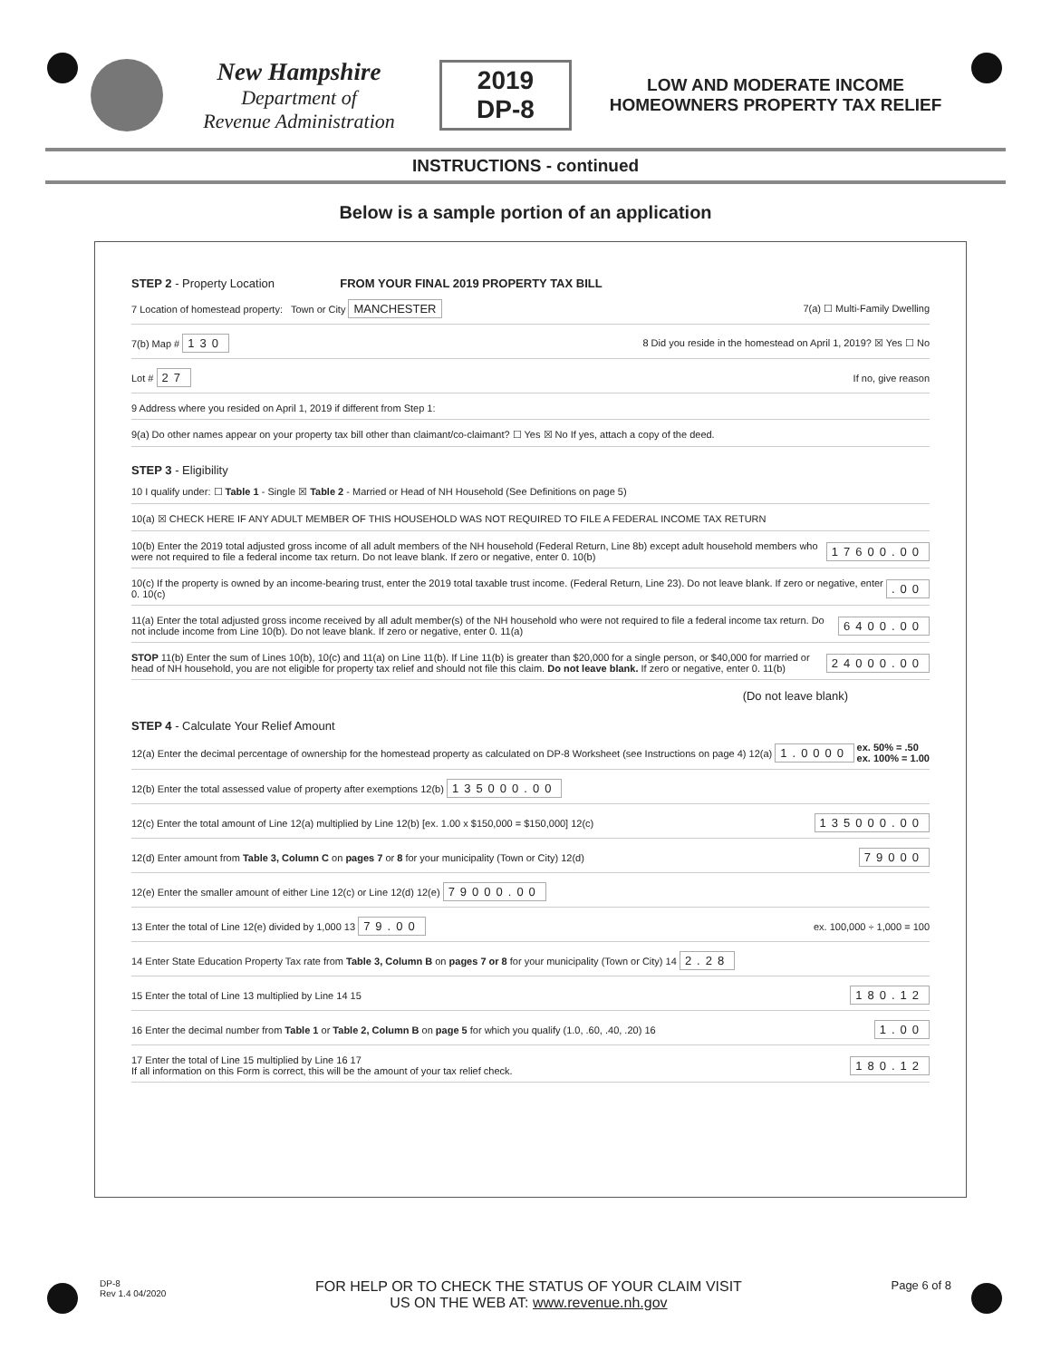New Hampshire
Department of
Revenue Administration
2019
DP-8
LOW AND MODERATE INCOME HOMEOWNERS PROPERTY TAX RELIEF
INSTRUCTIONS - continued
Below is a sample portion of an application
STEP 2 - Property Location FROM YOUR FINAL 2019 PROPERTY TAX BILL
7 Location of homestead property: Town or City MANCHESTER 7(a) ☐ Multi-Family Dwelling
7(b) Map # 130 8 Did you reside in the homestead on April 1, 2019? ☒ Yes ☐ No
Lot # 27 If no, give reason
9 Address where you resided on April 1, 2019 if different from Step 1:
9(a) Do other names appear on your property tax bill other than claimant/co-claimant? ☐ Yes ☒ No If yes, attach a copy of the deed.
STEP 3 - Eligibility
10 I qualify under: ☐ Table 1 - Single ☒ Table 2 - Married or Head of NH Household (See Definitions on page 5)
10(a) ☒ CHECK HERE IF ANY ADULT MEMBER OF THIS HOUSEHOLD WAS NOT REQUIRED TO FILE A FEDERAL INCOME TAX RETURN
10(b) Enter the 2019 total adjusted gross income of all adult members of the NH household (Federal Return, Line 8b) except adult household members who were not required to file a federal income tax return. Do not leave blank. If zero or negative, enter 0. 10(b) 17600.00
10(c) If the property is owned by an income-bearing trust, enter the 2019 total taxable trust income. (Federal Return, Line 23). Do not leave blank. If zero or negative, enter 0. 10(c).00
11(a) Enter the total adjusted gross income received by all adult member(s) of the NH household who were not required to file a federal income tax return. Do not include income from Line 10(b). Do not leave blank. If zero or negative, enter 0. 11(a) 6400.00
STOP 11(b) Enter the sum of Lines 10(b), 10(c) and 11(a) on Line 11(b). If Line 11(b) is greater than $20,000 for a single person, or $40,000 for married or head of NH household, you are not eligible for property tax relief and should not file this claim. Do not leave blank. If zero or negative, enter 0. 11(b) 24000.00
(Do not leave blank)
STEP 4 - Calculate Your Relief Amount
12(a) Enter the decimal percentage of ownership for the homestead property as calculated on DP-8 Worksheet (see Instructions on page 4) 12(a) 1.0000 ex. 50% = .50
ex. 100% = 1.00
12(b) Enter the total assessed value of property after exemptions 12(b) 135000.00
12(c) Enter the total amount of Line 12(a) multiplied by Line 12(b) [ex. 1.00 x $150,000 = $150,000] 12(c) 135000.00
12(d) Enter amount from Table 3, Column C on pages 7 or 8 for your municipality (Town or City) 12(d) 79000
12(e) Enter the smaller amount of either Line 12(c) or Line 12(d) 12(e) 79000.00
13 Enter the total of Line 12(e) divided by 1,000 13 79.00 ex. 100,000 ÷ 1,000 = 100
14 Enter State Education Property Tax rate from Table 3, Column B on pages 7 or 8 for your municipality (Town or City) 14 2.28
15 Enter the total of Line 13 multiplied by Line 14 15 180.12
16 Enter the decimal number from Table 1 or Table 2, Column B on page 5 for which you qualify (1.0, .60, .40, .20) 16 1.00
17 Enter the total of Line 15 multiplied by Line 16 17
If all information on this Form is correct, this will be the amount of your tax relief check. 180.12
DP-8
Rev 1.4 04/2020 FOR HELP OR TO CHECK THE STATUS OF YOUR CLAIM VISIT
US ON THE WEB AT: www.revenue.nh.gov Page 6 of 8